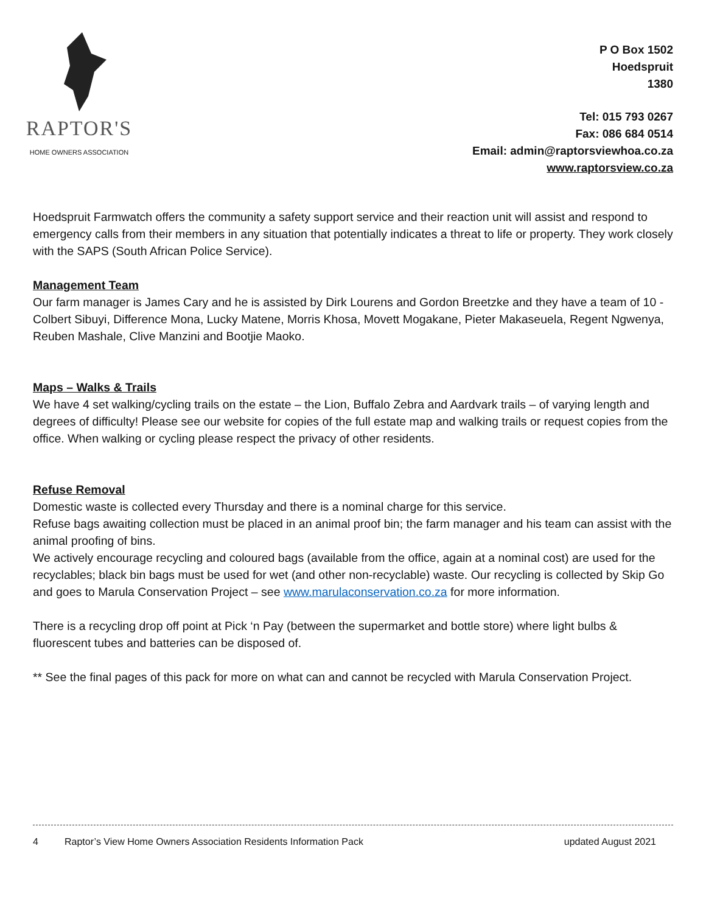RAPTOR'S
HOME OWNERS ASSOCIATION
P O Box 1502
Hoedspruit
1380
Tel: 015 793 0267
Fax: 086 684 0514
Email: admin@raptorsviewhoa.co.za
www.raptorsview.co.za
Hoedspruit Farmwatch offers the community a safety support service and their reaction unit will assist and respond to emergency calls from their members in any situation that potentially indicates a threat to life or property. They work closely with the SAPS (South African Police Service).
Management Team
Our farm manager is James Cary and he is assisted by Dirk Lourens and Gordon Breetzke and they have a team of 10 - Colbert Sibuyi, Difference Mona, Lucky Matene, Morris Khosa, Movett Mogakane, Pieter Makaseuela, Regent Ngwenya, Reuben Mashale, Clive Manzini and Bootjie Maoko.
Maps – Walks & Trails
We have 4 set walking/cycling trails on the estate – the Lion, Buffalo Zebra and Aardvark trails – of varying length and degrees of difficulty! Please see our website for copies of the full estate map and walking trails or request copies from the office. When walking or cycling please respect the privacy of other residents.
Refuse Removal
Domestic waste is collected every Thursday and there is a nominal charge for this service.
Refuse bags awaiting collection must be placed in an animal proof bin; the farm manager and his team can assist with the animal proofing of bins.
We actively encourage recycling and coloured bags (available from the office, again at a nominal cost) are used for the recyclables; black bin bags must be used for wet (and other non-recyclable) waste. Our recycling is collected by Skip Go and goes to Marula Conservation Project – see www.marulaconservation.co.za for more information.
There is a recycling drop off point at Pick ‘n Pay (between the supermarket and bottle store) where light bulbs & fluorescent tubes and batteries can be disposed of.
** See the final pages of this pack for more on what can and cannot be recycled with Marula Conservation Project.
4 Raptor’s View Home Owners Association Residents Information Pack updated August 2021